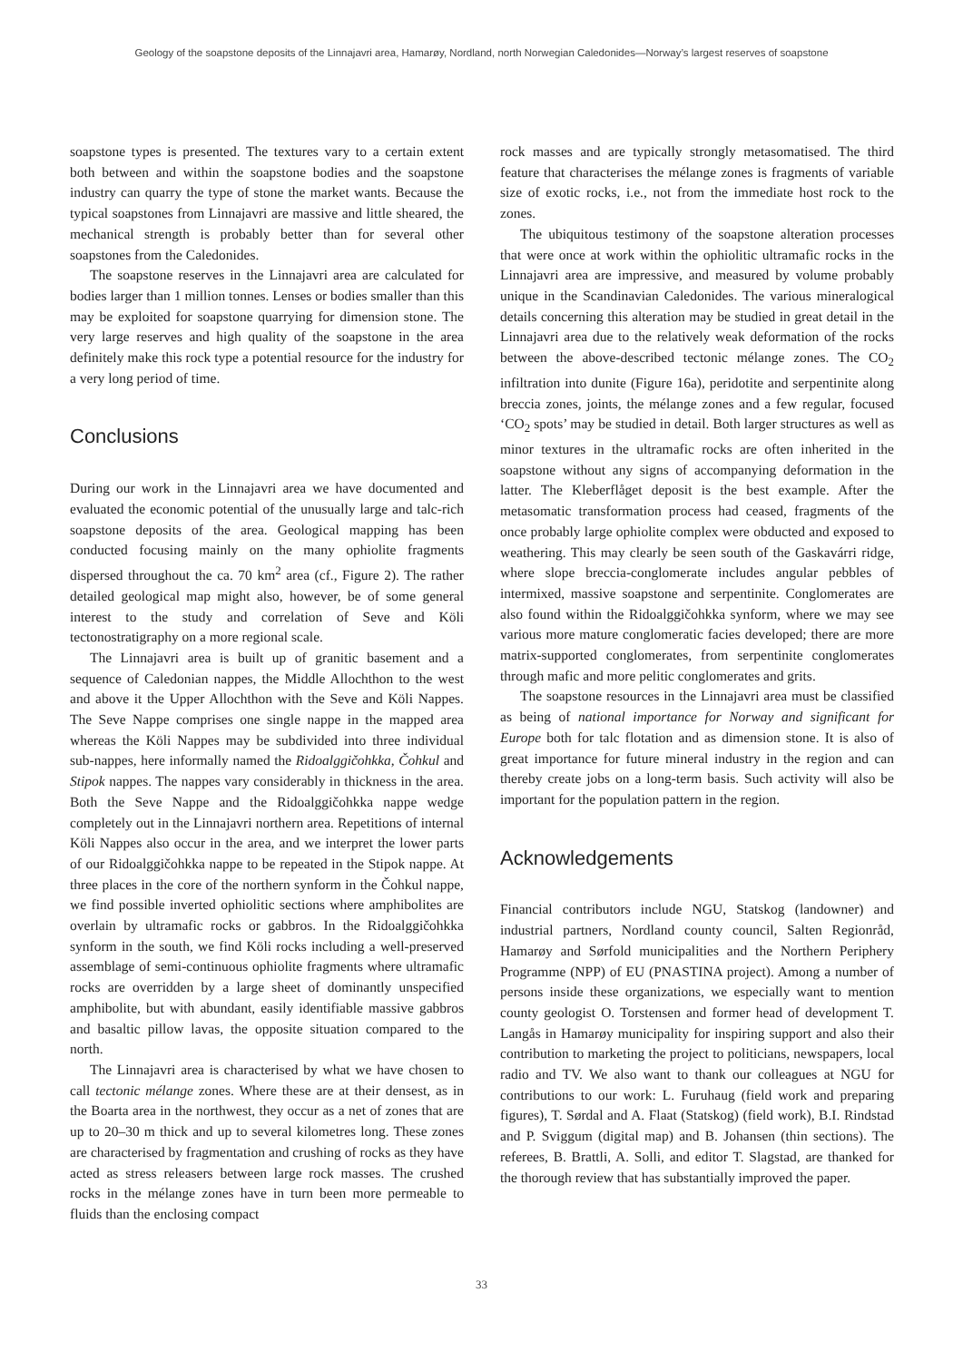Geology of the soapstone deposits of the Linnajavri area, Hamarøy, Nordland, north Norwegian Caledonides—Norway’s largest reserves of soapstone
soapstone types is presented. The textures vary to a certain extent both between and within the soapstone bodies and the soapstone industry can quarry the type of stone the market wants. Because the typical soapstones from Linnajavri are massive and little sheared, the mechanical strength is probably better than for several other soapstones from the Caledonides.
The soapstone reserves in the Linnajavri area are calculated for bodies larger than 1 million tonnes. Lenses or bodies smaller than this may be exploited for soapstone quarrying for dimension stone. The very large reserves and high quality of the soapstone in the area definitely make this rock type a potential resource for the industry for a very long period of time.
Conclusions
During our work in the Linnajavri area we have documented and evaluated the economic potential of the unusually large and talc-rich soapstone deposits of the area. Geological mapping has been conducted focusing mainly on the many ophiolite fragments dispersed throughout the ca. 70 km<sup>2</sup> area (cf., Figure 2). The rather detailed geological map might also, however, be of some general interest to the study and correlation of Seve and Köli tectonostratigraphy on a more regional scale.
The Linnajavri area is built up of granitic basement and a sequence of Caledonian nappes, the Middle Allochthon to the west and above it the Upper Allochthon with the Seve and Köli Nappes. The Seve Nappe comprises one single nappe in the mapped area whereas the Köli Nappes may be subdivided into three individual sub-nappes, here informally named the Ridoalggičohkka, Čohkul and Stipok nappes. The nappes vary considerably in thickness in the area. Both the Seve Nappe and the Ridoalggičohkka nappe wedge completely out in the Linnajavri northern area. Repetitions of internal Köli Nappes also occur in the area, and we interpret the lower parts of our Ridoalggičohkka nappe to be repeated in the Stipok nappe. At three places in the core of the northern synform in the Čohkul nappe, we find possible inverted ophiolitic sections where amphibolites are overlain by ultramafic rocks or gabbros. In the Ridoalggičohkka synform in the south, we find Köli rocks including a well-preserved assemblage of semi-continuous ophiolite fragments where ultramafic rocks are overridden by a large sheet of dominantly unspecified amphibolite, but with abundant, easily identifiable massive gabbros and basaltic pillow lavas, the opposite situation compared to the north.
The Linnajavri area is characterised by what we have chosen to call tectonic mélange zones. Where these are at their densest, as in the Boarta area in the northwest, they occur as a net of zones that are up to 20–30 m thick and up to several kilometres long. These zones are characterised by fragmentation and crushing of rocks as they have acted as stress releasers between large rock masses. The crushed rocks in the mélange zones have in turn been more permeable to fluids than the enclosing compact
rock masses and are typically strongly metasomatised. The third feature that characterises the mélange zones is fragments of variable size of exotic rocks, i.e., not from the immediate host rock to the zones.
The ubiquitous testimony of the soapstone alteration processes that were once at work within the ophiolitic ultramafic rocks in the Linnajavri area are impressive, and measured by volume probably unique in the Scandinavian Caledonides. The various mineralogical details concerning this alteration may be studied in great detail in the Linnajavri area due to the relatively weak deformation of the rocks between the above-described tectonic mélange zones. The CO<sub>2</sub> infiltration into dunite (Figure 16a), peridotite and serpentinite along breccia zones, joints, the mélange zones and a few regular, focused ‘CO<sub>2</sub> spots’ may be studied in detail. Both larger structures as well as minor textures in the ultramafic rocks are often inherited in the soapstone without any signs of accompanying deformation in the latter. The Kleberflåget deposit is the best example. After the metasomatic transformation process had ceased, fragments of the once probably large ophiolite complex were obducted and exposed to weathering. This may clearly be seen south of the Gaskavárri ridge, where slope breccia-conglomerate includes angular pebbles of intermixed, massive soapstone and serpentinite. Conglomerates are also found within the Ridoalggičohkka synform, where we may see various more mature conglomeratic facies developed; there are more matrix-supported conglomerates, from serpentinite conglomerates through mafic and more pelitic conglomerates and grits.
The soapstone resources in the Linnajavri area must be classified as being of national importance for Norway and significant for Europe both for talc flotation and as dimension stone. It is also of great importance for future mineral industry in the region and can thereby create jobs on a long-term basis. Such activity will also be important for the population pattern in the region.
Acknowledgements
Financial contributors include NGU, Statskog (landowner) and industrial partners, Nordland county council, Salten Regionråd, Hamarøy and Sørfold municipalities and the Northern Periphery Programme (NPP) of EU (PNASTINA project). Among a number of persons inside these organizations, we especially want to mention county geologist O. Torstensen and former head of development T. Langås in Hamarøy municipality for inspiring support and also their contribution to marketing the project to politicians, newspapers, local radio and TV. We also want to thank our colleagues at NGU for contributions to our work: L. Furuhaug (field work and preparing figures), T. Sørdal and A. Flaat (Statskog) (field work), B.I. Rindstad and P. Sviggum (digital map) and B. Johansen (thin sections). The referees, B. Brattli, A. Solli, and editor T. Slagstad, are thanked for the thorough review that has substantially improved the paper.
33